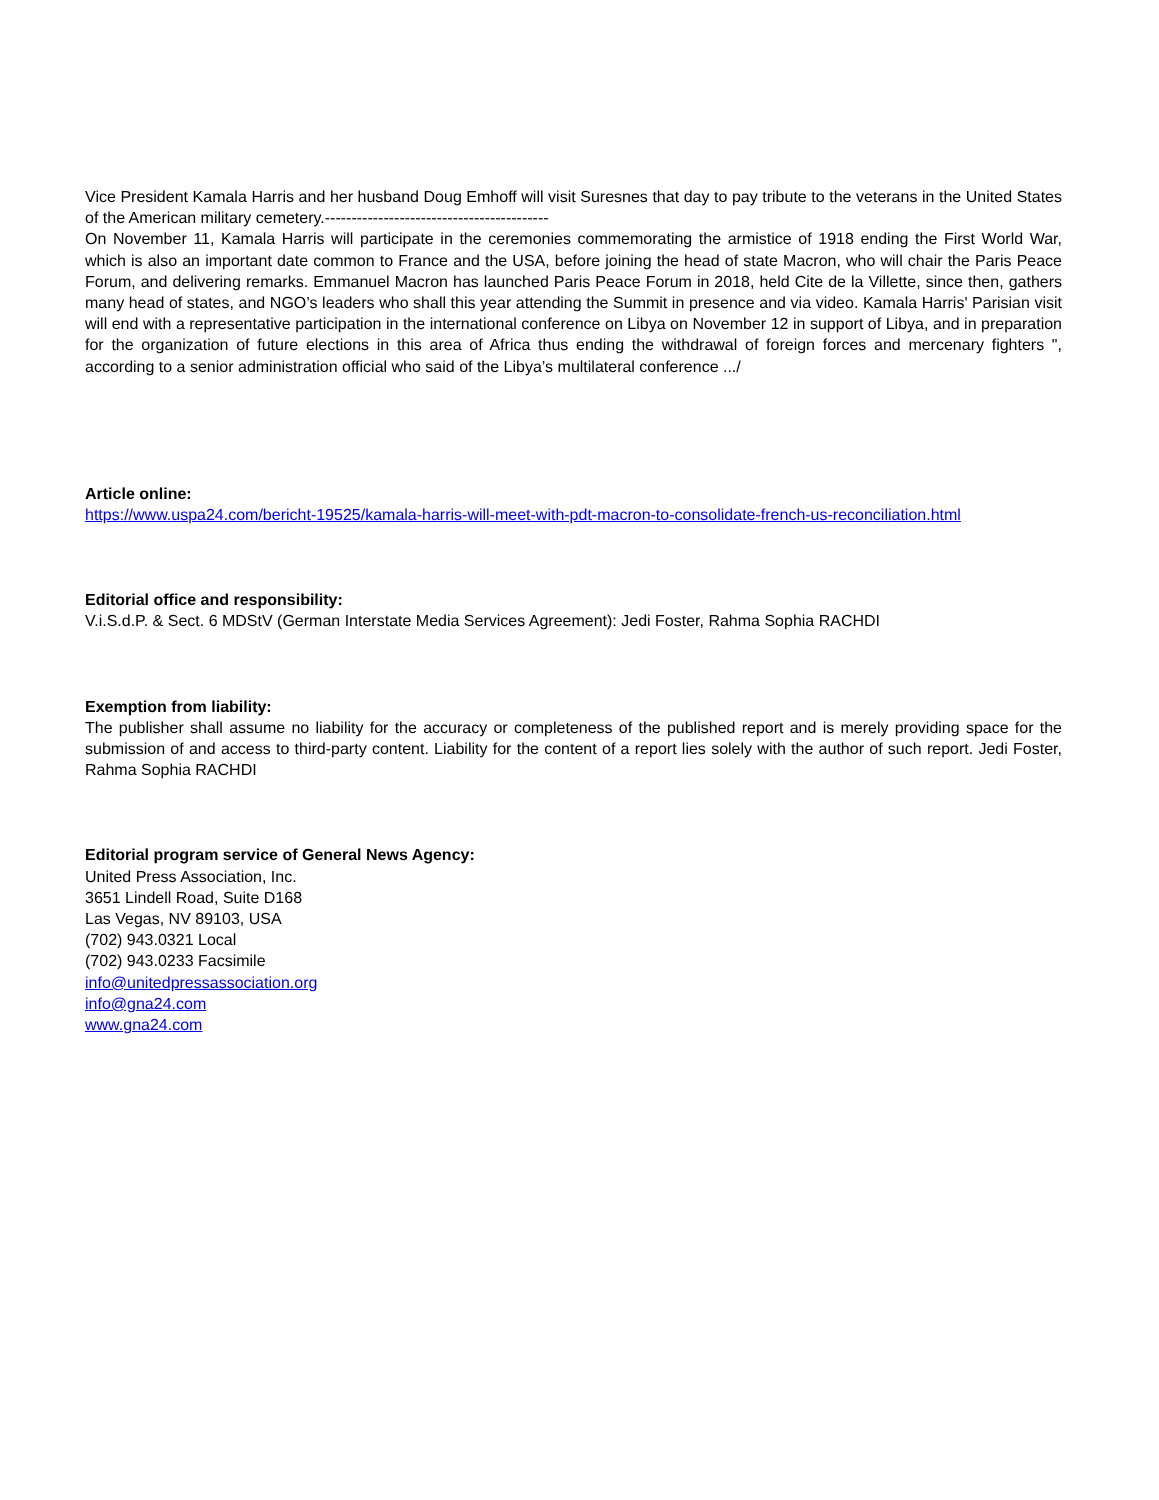Vice President Kamala Harris and her husband Doug Emhoff will visit Suresnes that day to pay tribute to the veterans in the United States of the American military cemetery.------------------------------------------
On November 11, Kamala Harris will participate in the ceremonies commemorating the armistice of 1918 ending the First World War, which is also an important date common to France and the USA, before joining the head of state Macron, who will chair the Paris Peace Forum, and delivering remarks. Emmanuel Macron has launched Paris Peace Forum in 2018, held Cite de la Villette, since then, gathers many head of states, and NGO’s leaders who shall this year attending the Summit in presence and via video. Kamala Harris' Parisian visit will end with a representative participation in the international conference on Libya on November 12 in support of Libya, and in preparation for the organization of future elections in this area of Africa thus ending the withdrawal of foreign forces and mercenary fighters ", according to a senior administration official who said of the Libya’s multilateral conference .../
Article online:
https://www.uspa24.com/bericht-19525/kamala-harris-will-meet-with-pdt-macron-to-consolidate-french-us-reconciliation.html
Editorial office and responsibility:
V.i.S.d.P. & Sect. 6 MDStV (German Interstate Media Services Agreement): Jedi Foster, Rahma Sophia RACHDI
Exemption from liability:
The publisher shall assume no liability for the accuracy or completeness of the published report and is merely providing space for the submission of and access to third-party content. Liability for the content of a report lies solely with the author of such report. Jedi Foster, Rahma Sophia RACHDI
Editorial program service of General News Agency:
United Press Association, Inc.
3651 Lindell Road, Suite D168
Las Vegas, NV 89103, USA
(702) 943.0321 Local
(702) 943.0233 Facsimile
info@unitedpressassociation.org
info@gna24.com
www.gna24.com